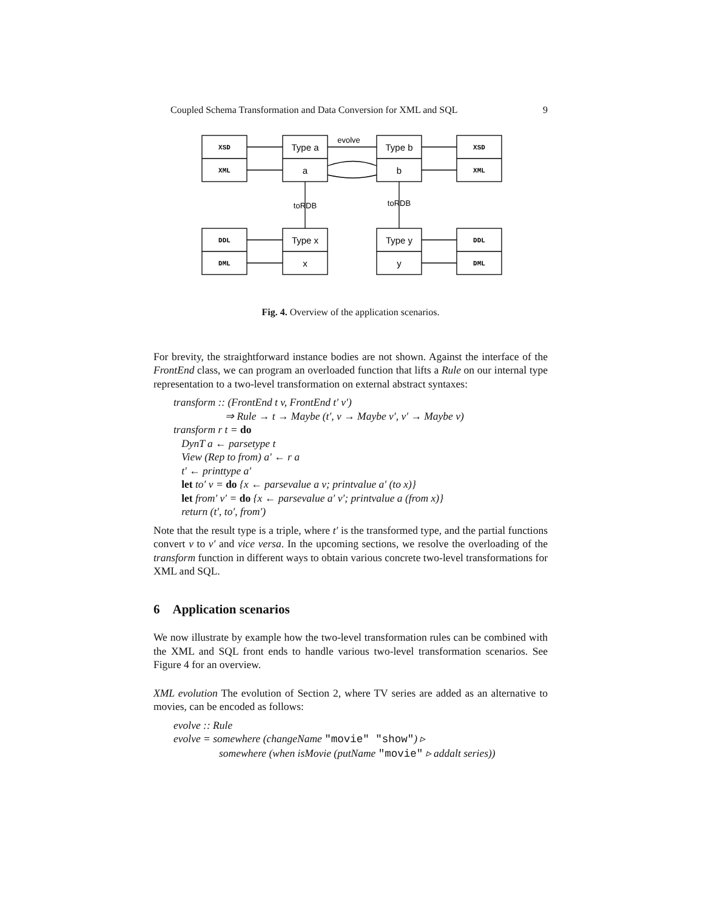Coupled Schema Transformation and Data Conversion for XML and SQL 9
XSD
XML
XSD
XML
DDL
DML
DDL
DML
Type a
a
Type b
b
Type x
x
Type y
y
evolve
toRDB
toRDB
Fig. 4. Overview of the application scenarios.
For brevity, the straightforward instance bodies are not shown. Against the interface of the FrontEnd class, we can program an overloaded function that lifts a Rule on our internal type representation to a two-level transformation on external abstract syntaxes:
transform :: (FrontEnd t v, FrontEnd t′ v′)
⇒ Rule → t → Maybe (t′, v → Maybe v′, v′ → Maybe v)
transform r t = do
DynT a ← parsetype t
View (Rep to from) a′ ← r a
t′ ← printtype a′
let to′ v = do {x ← parsevalue a v; printvalue a′ (to x)}
let from′ v′ = do {x ← parsevalue a′ v′; printvalue a (from x)}
return (t′, to′, from′)
Note that the result type is a triple, where t′ is the transformed type, and the partial functions convert v to v′ and vice versa. In the upcoming sections, we resolve the overloading of the transform function in different ways to obtain various concrete two-level transformations for XML and SQL.
6 Application scenarios
We now illustrate by example how the two-level transformation rules can be combined with the XML and SQL front ends to handle various two-level transformation scenarios. See Figure 4 for an overview.
XML evolution The evolution of Section 2, where TV series are added as an alternative to movies, can be encoded as follows:
evolve :: Rule
evolve = somewhere (changeName "movie" "show") ▹
somewhere (when isMovie (putName "movie" ▹ addalt series))